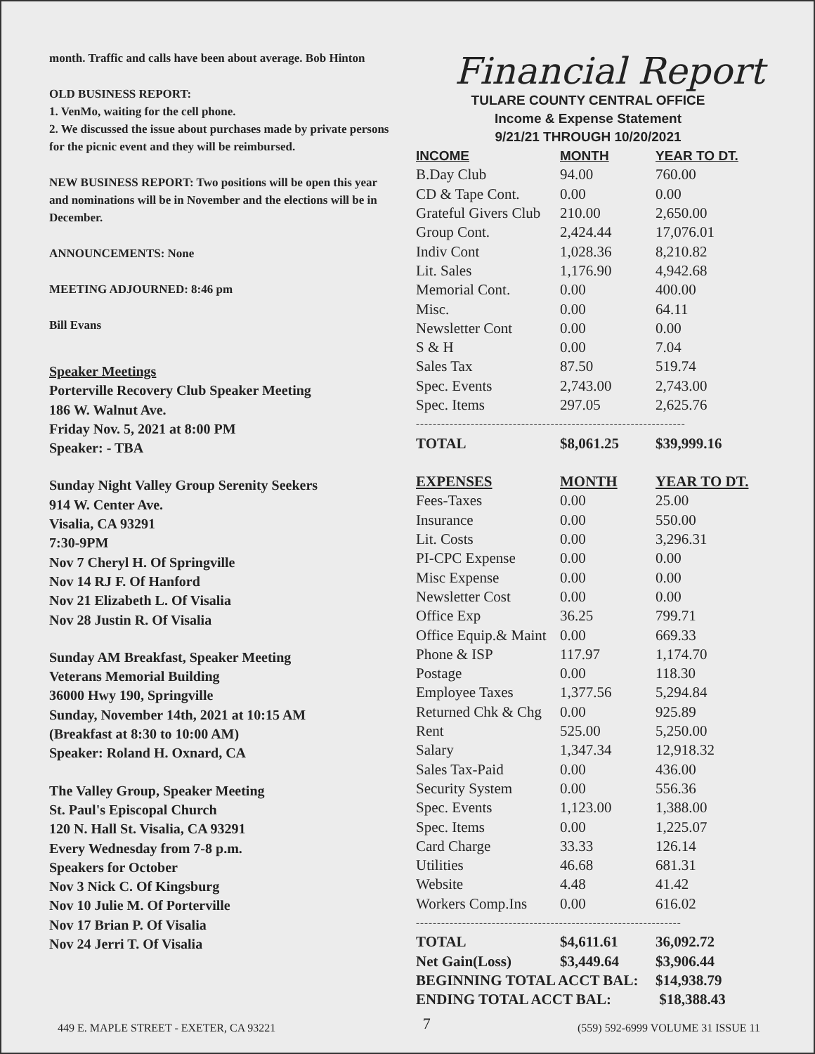month. Traffic and calls have been about average. Bob Hinton
OLD BUSINESS REPORT:
1. VenMo, waiting for the cell phone.
2. We discussed the issue about purchases made by private persons for the picnic event and they will be reimbursed.
NEW BUSINESS REPORT: Two positions will be open this year and nominations will be in November and the elections will be in December.
ANNOUNCEMENTS: None
MEETING ADJOURNED: 8:46 pm
Bill Evans
Speaker Meetings
Porterville Recovery Club Speaker Meeting
186 W. Walnut Ave.
Friday Nov. 5, 2021 at 8:00 PM
Speaker: - TBA
Sunday Night Valley Group Serenity Seekers
914 W. Center Ave.
Visalia, CA 93291
7:30-9PM
Nov 7 Cheryl H. Of Springville
Nov 14 RJ F. Of Hanford
Nov 21 Elizabeth L. Of Visalia
Nov 28 Justin R. Of Visalia
Sunday AM Breakfast, Speaker Meeting
Veterans Memorial Building
36000 Hwy 190, Springville
Sunday, November 14th, 2021 at 10:15 AM
(Breakfast at 8:30 to 10:00 AM)
Speaker: Roland H. Oxnard, CA
The Valley Group, Speaker Meeting
St. Paul's Episcopal Church
120 N. Hall St. Visalia, CA 93291
Every Wednesday from 7-8 p.m.
Speakers for October
Nov 3 Nick C. Of Kingsburg
Nov 10 Julie M. Of Porterville
Nov 17 Brian P. Of Visalia
Nov 24 Jerri T. Of Visalia
Financial Report
TULARE COUNTY CENTRAL OFFICE
Income & Expense Statement
9/21/21 THROUGH 10/20/2021
| INCOME | MONTH | YEAR TO DT. |
| --- | --- | --- |
| B.Day Club | 94.00 | 760.00 |
| CD & Tape Cont. | 0.00 | 0.00 |
| Grateful Givers Club | 210.00 | 2,650.00 |
| Group Cont. | 2,424.44 | 17,076.01 |
| Indiv Cont | 1,028.36 | 8,210.82 |
| Lit. Sales | 1,176.90 | 4,942.68 |
| Memorial Cont. | 0.00 | 400.00 |
| Misc. | 0.00 | 64.11 |
| Newsletter Cont | 0.00 | 0.00 |
| S & H | 0.00 | 7.04 |
| Sales Tax | 87.50 | 519.74 |
| Spec. Events | 2,743.00 | 2,743.00 |
| Spec. Items | 297.05 | 2,625.76 |
| ---------------------------------------------------------------- | | |
| TOTAL | $8,061.25 | $39,999.16 |
| EXPENSES | MONTH | YEAR TO DT. |
| Fees-Taxes | 0.00 | 25.00 |
| Insurance | 0.00 | 550.00 |
| Lit. Costs | 0.00 | 3,296.31 |
| PI-CPC Expense | 0.00 | 0.00 |
| Misc Expense | 0.00 | 0.00 |
| Newsletter Cost | 0.00 | 0.00 |
| Office Exp | 36.25 | 799.71 |
| Office Equip.& Maint | 0.00 | 669.33 |
| Phone & ISP | 117.97 | 1,174.70 |
| Postage | 0.00 | 118.30 |
| Employee Taxes | 1,377.56 | 5,294.84 |
| Returned Chk & Chg | 0.00 | 925.89 |
| Rent | 525.00 | 5,250.00 |
| Salary | 1,347.34 | 12,918.32 |
| Sales Tax-Paid | 0.00 | 436.00 |
| Security System | 0.00 | 556.36 |
| Spec. Events | 1,123.00 | 1,388.00 |
| Spec. Items | 0.00 | 1,225.07 |
| Card Charge | 33.33 | 126.14 |
| Utilities | 46.68 | 681.31 |
| Website | 4.48 | 41.42 |
| Workers Comp.Ins | 0.00 | 616.02 |
| --------------------------------------------------------------- | | |
| TOTAL | $4,611.61 | 36,092.72 |
| Net Gain(Loss) | $3,449.64 | $3,906.44 |
| BEGINNING TOTAL ACCT BAL: | | $14,938.79 |
| ENDING TOTAL ACCT BAL: | | $18,388.43 |
449 E. MAPLE STREET - EXETER, CA 93221 7 (559) 592-6999 VOLUME 31 ISSUE 11